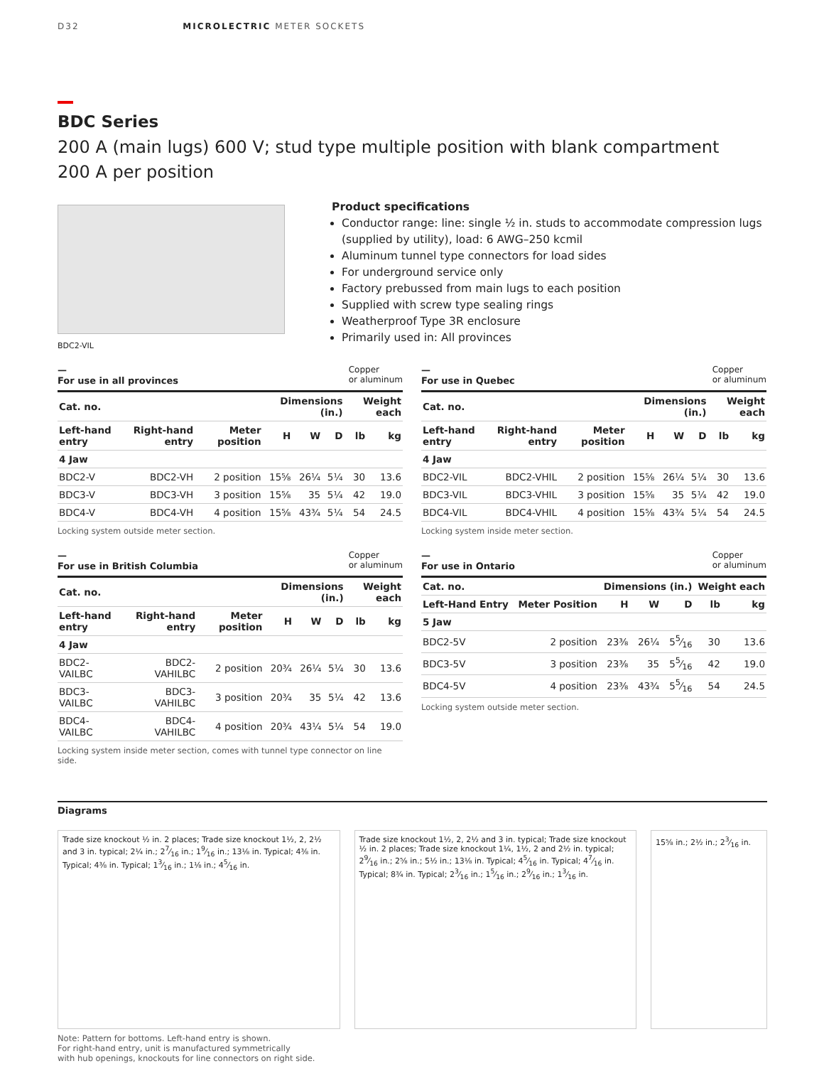D32 MICROLECTRIC METER SOCKETS
BDC Series
200 A (main lugs) 600 V; stud type multiple position with blank compartment
200 A per position
BDC2-VIL
Product specifications
Conductor range: line: single ½ in. studs to accommodate compression lugs (supplied by utility), load: 6 AWG–250 kcmil
Aluminum tunnel type connectors for load sides
For underground service only
Factory prebussed from main lugs to each position
Supplied with screw type sealing rings
Weatherproof Type 3R enclosure
Primarily used in: All provinces
—
For use in all provinces Copper
or aluminum
| Cat. no. | | | Dimensions (in.) | | | Weight each | |
| --- | --- | --- | --- | --- | --- | --- | --- |
| Left-hand entry | Right-hand entry | Meter position | H | W | D | lb | kg |
| 4 Jaw | | | | | | | |
| BDC2-V | BDC2-VH | 2 position | 15⅝ | 26¼ | 5¼ | 30 | 13.6 |
| BDC3-V | BDC3-VH | 3 position | 15⅝ | 35 | 5¼ | 42 | 19.0 |
| BDC4-V | BDC4-VH | 4 position | 15⅝ | 43¾ | 5¼ | 54 | 24.5 |
Locking system outside meter section.
—
For use in Quebec Copper
or aluminum
| Cat. no. | | | Dimensions (in.) | | | Weight each | |
| --- | --- | --- | --- | --- | --- | --- | --- |
| Left-hand entry | Right-hand entry | Meter position | H | W | D | lb | kg |
| 4 Jaw | | | | | | | |
| BDC2-VIL | BDC2-VHIL | 2 position | 15⅝ | 26¼ | 5¼ | 30 | 13.6 |
| BDC3-VIL | BDC3-VHIL | 3 position | 15⅝ | 35 | 5¼ | 42 | 19.0 |
| BDC4-VIL | BDC4-VHIL | 4 position | 15⅝ | 43¾ | 5¼ | 54 | 24.5 |
Locking system inside meter section.
—
For use in British Columbia Copper
or aluminum
| Cat. no. | | | Dimensions (in.) | | | Weight each | |
| --- | --- | --- | --- | --- | --- | --- | --- |
| Left-hand entry | Right-hand entry | Meter position | H | W | D | lb | kg |
| 4 Jaw | | | | | | | |
| BDC2-VAILBC | BDC2-VAHILBC | 2 position | 20¾ | 26¼ | 5¼ | 30 | 13.6 |
| BDC3-VAILBC | BDC3-VAHILBC | 3 position | 20¾ | 35 | 5¼ | 42 | 13.6 |
| BDC4-VAILBC | BDC4-VAHILBC | 4 position | 20¾ | 43¼ | 5¼ | 54 | 19.0 |
Locking system inside meter section, comes with tunnel type connector on line side.
—
For use in Ontario Copper
or aluminum
| Cat. no. | | Dimensions (in.) | | | Weight each | |
| --- | --- | --- | --- | --- | --- | --- |
| Left-Hand Entry | Meter Position | H | W | D | lb | kg |
| 5 Jaw | | | | | | |
| BDC2-5V | 2 position | 23⅜ | 26¼ | 55⁄16 | 30 | 13.6 |
| BDC3-5V | 3 position | 23⅜ | 35 | 55⁄16 | 42 | 19.0 |
| BDC4-5V | 4 position | 23⅜ | 43¾ | 55⁄16 | 54 | 24.5 |
Locking system outside meter section.
Diagrams
Trade size knockout ½ in. 2 places; Trade size knockout 1½, 2, 2½ and 3 in. typical; 2¼ in.; 27⁄16 in.; 19⁄16 in.; 13⅛ in. Typical; 4⅜ in. Typical; 4⅜ in. Typical; 13⁄16 in.; 1⅛ in.; 45⁄16 in.
Trade size knockout 1½, 2, 2½ and 3 in. typical; Trade size knockout ½ in. 2 places; Trade size knockout 1¼, 1½, 2 and 2½ in. typical; 29⁄16 in.; 2⅝ in.; 5½ in.; 13⅛ in. Typical; 45⁄16 in. Typical; 47⁄16 in. Typical; 8¾ in. Typical; 23⁄16 in.; 15⁄16 in.; 29⁄16 in.; 13⁄16 in.
15⅝ in.; 2½ in.; 23⁄16 in.
Note: Pattern for bottoms. Left-hand entry is shown.
For right-hand entry, unit is manufactured symmetrically
with hub openings, knockouts for line connectors on right side.